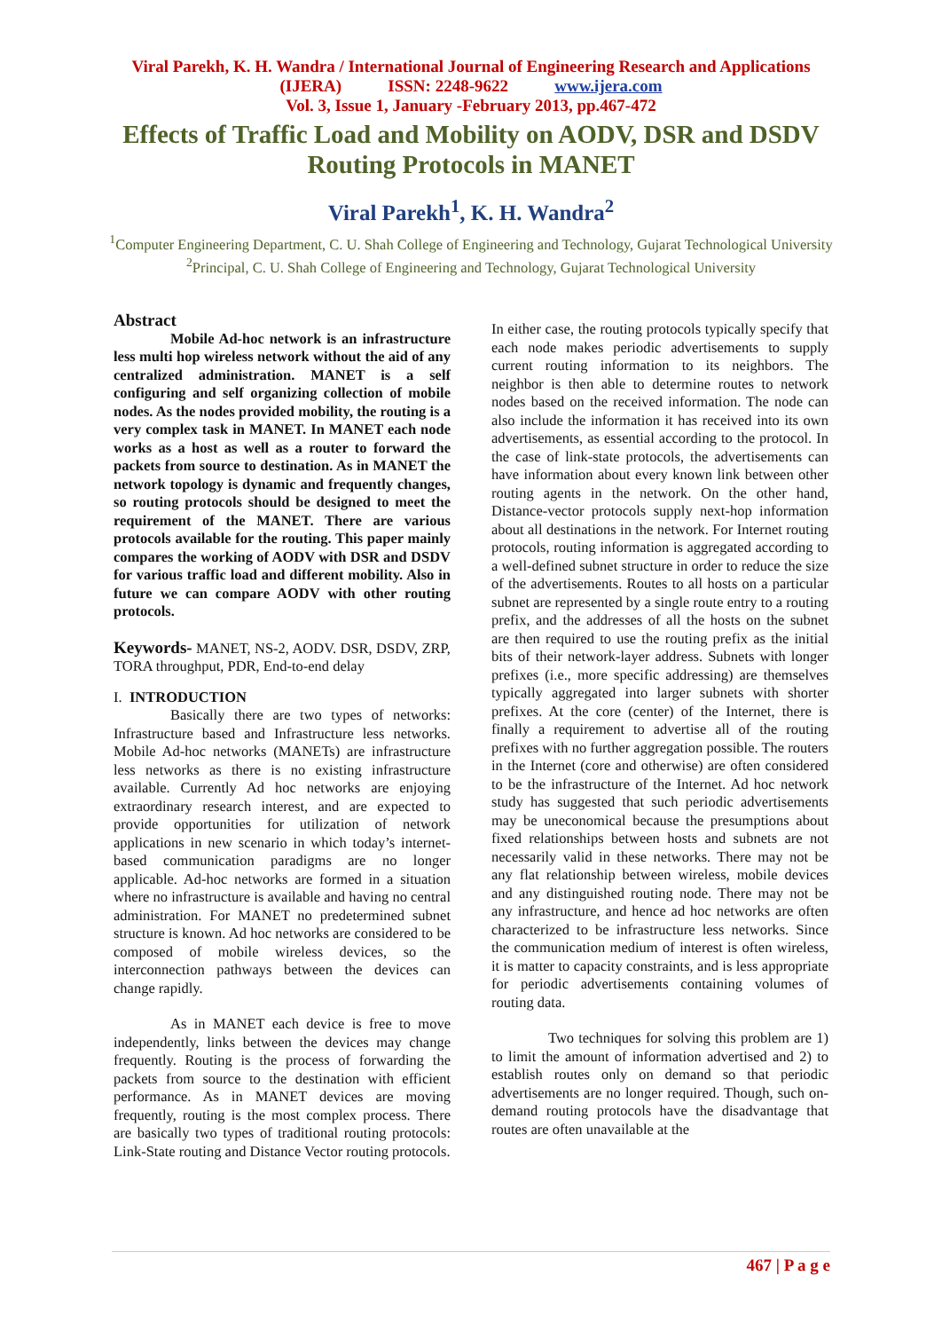Viral Parekh, K. H. Wandra / International Journal of Engineering Research and Applications
(IJERA) ISSN: 2248-9622 www.ijera.com
Vol. 3, Issue 1, January -February 2013, pp.467-472
Effects of Traffic Load and Mobility on AODV, DSR and DSDV
Routing Protocols in MANET
Viral Parekh<sup>1</sup>, K. H. Wandra<sup>2</sup>
<sup>1</sup> Computer Engineering Department, C. U. Shah College of Engineering and Technology, Gujarat Technological University
<sup>2</sup> Principal, C. U. Shah College of Engineering and Technology, Gujarat Technological University
Abstract
Mobile Ad-hoc network is an infrastructure less multi hop wireless network without the aid of any centralized administration. MANET is a self configuring and self organizing collection of mobile nodes. As the nodes provided mobility, the routing is a very complex task in MANET. In MANET each node works as a host as well as a router to forward the packets from source to destination. As in MANET the network topology is dynamic and frequently changes, so routing protocols should be designed to meet the requirement of the MANET. There are various protocols available for the routing. This paper mainly compares the working of AODV with DSR and DSDV for various traffic load and different mobility. Also in future we can compare AODV with other routing protocols.
Keywords- MANET, NS-2, AODV. DSR, DSDV, ZRP, TORA throughput, PDR, End-to-end delay
I. INTRODUCTION
Basically there are two types of networks: Infrastructure based and Infrastructure less networks. Mobile Ad-hoc networks (MANETs) are infrastructure less networks as there is no existing infrastructure available. Currently Ad hoc networks are enjoying extraordinary research interest, and are expected to provide opportunities for utilization of network applications in new scenario in which today’s internet-based communication paradigms are no longer applicable. Ad-hoc networks are formed in a situation where no infrastructure is available and having no central administration. For MANET no predetermined subnet structure is known. Ad hoc networks are considered to be composed of mobile wireless devices, so the interconnection pathways between the devices can change rapidly.
As in MANET each device is free to move independently, links between the devices may change frequently. Routing is the process of forwarding the packets from source to the destination with efficient performance. As in MANET devices are moving frequently, routing is the most complex process. There are basically two types of traditional routing protocols: Link-State routing and Distance Vector routing protocols.
In either case, the routing protocols typically specify that each node makes periodic advertisements to supply current routing information to its neighbors. The neighbor is then able to determine routes to network nodes based on the received information. The node can also include the information it has received into its own advertisements, as essential according to the protocol. In the case of link-state protocols, the advertisements can have information about every known link between other routing agents in the network. On the other hand, Distance-vector protocols supply next-hop information about all destinations in the network. For Internet routing protocols, routing information is aggregated according to a well-defined subnet structure in order to reduce the size of the advertisements. Routes to all hosts on a particular subnet are represented by a single route entry to a routing prefix, and the addresses of all the hosts on the subnet are then required to use the routing prefix as the initial bits of their network-layer address. Subnets with longer prefixes (i.e., more specific addressing) are themselves typically aggregated into larger subnets with shorter prefixes. At the core (center) of the Internet, there is finally a requirement to advertise all of the routing prefixes with no further aggregation possible. The routers in the Internet (core and otherwise) are often considered to be the infrastructure of the Internet. Ad hoc network study has suggested that such periodic advertisements may be uneconomical because the presumptions about fixed relationships between hosts and subnets are not necessarily valid in these networks. There may not be any flat relationship between wireless, mobile devices and any distinguished routing node. There may not be any infrastructure, and hence ad hoc networks are often characterized to be infrastructure less networks. Since the communication medium of interest is often wireless, it is matter to capacity constraints, and is less appropriate for periodic advertisements containing volumes of routing data.
Two techniques for solving this problem are 1) to limit the amount of information advertised and 2) to establish routes only on demand so that periodic advertisements are no longer required. Though, such on-demand routing protocols have the disadvantage that routes are often unavailable at the
467 | P a g e